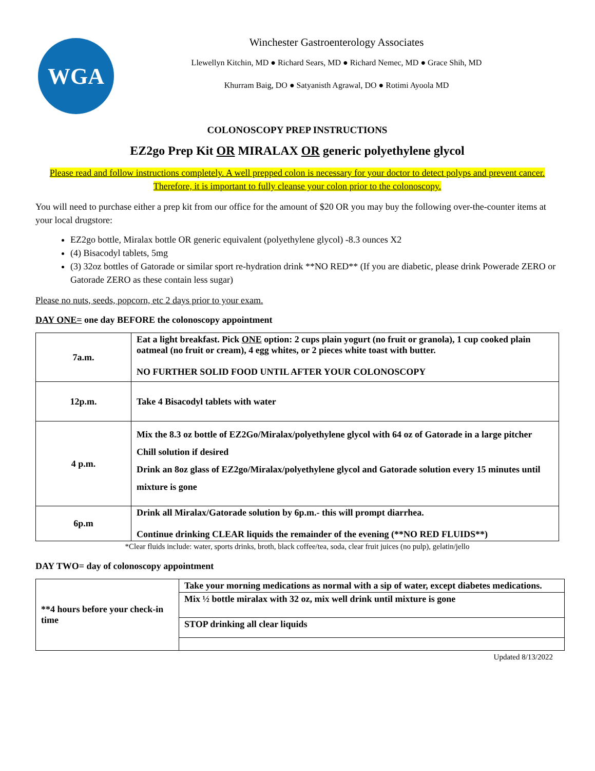WGA
Winchester Gastroenterology Associates
Llewellyn Kitchin, MD ● Richard Sears, MD ● Richard Nemec, MD ● Grace Shih, MD
Khurram Baig, DO ● Satyanisth Agrawal, DO ● Rotimi Ayoola MD
COLONOSCOPY PREP INSTRUCTIONS
EZ2go Prep Kit OR MIRALAX OR generic polyethylene glycol
Please read and follow instructions completely. A well prepped colon is necessary for your doctor to detect polyps and prevent cancer. Therefore, it is important to fully cleanse your colon prior to the colonoscopy.
You will need to purchase either a prep kit from our office for the amount of $20 OR you may buy the following over-the-counter items at your local drugstore:
EZ2go bottle, Miralax bottle OR generic equivalent (polyethylene glycol) -8.3 ounces X2
(4) Bisacodyl tablets, 5mg
(3) 32oz bottles of Gatorade or similar sport re-hydration drink **NO RED** (If you are diabetic, please drink Powerade ZERO or Gatorade ZERO as these contain less sugar)
Please no nuts, seeds, popcorn, etc 2 days prior to your exam.
DAY ONE= one day BEFORE the colonoscopy appointment
| 7a.m. | Eat a light breakfast. Pick ONE option: 2 cups plain yogurt (no fruit or granola), 1 cup cooked plain oatmeal (no fruit or cream), 4 egg whites, or 2 pieces white toast with butter. NO FURTHER SOLID FOOD UNTIL AFTER YOUR COLONOSCOPY |
| 12p.m. | Take 4 Bisacodyl tablets with water |
| 4 p.m. | Mix the 8.3 oz bottle of EZ2Go/Miralax/polyethylene glycol with 64 oz of Gatorade in a large pitcher Chill solution if desired Drink an 8oz glass of EZ2go/Miralax/polyethylene glycol and Gatorade solution every 15 minutes until mixture is gone |
| 6p.m | Drink all Miralax/Gatorade solution by 6p.m.- this will prompt diarrhea. Continue drinking CLEAR liquids the remainder of the evening (**NO RED FLUIDS**) |
*Clear fluids include: water, sports drinks, broth, black coffee/tea, soda, clear fruit juices (no pulp), gelatin/jello
DAY TWO= day of colonoscopy appointment
| **4 hours before your check-in time | Take your morning medications as normal with a sip of water, except diabetes medications. |
| | Mix ½ bottle miralax with 32 oz, mix well drink until mixture is gone |
| | STOP drinking all clear liquids |
Updated 8/13/2022